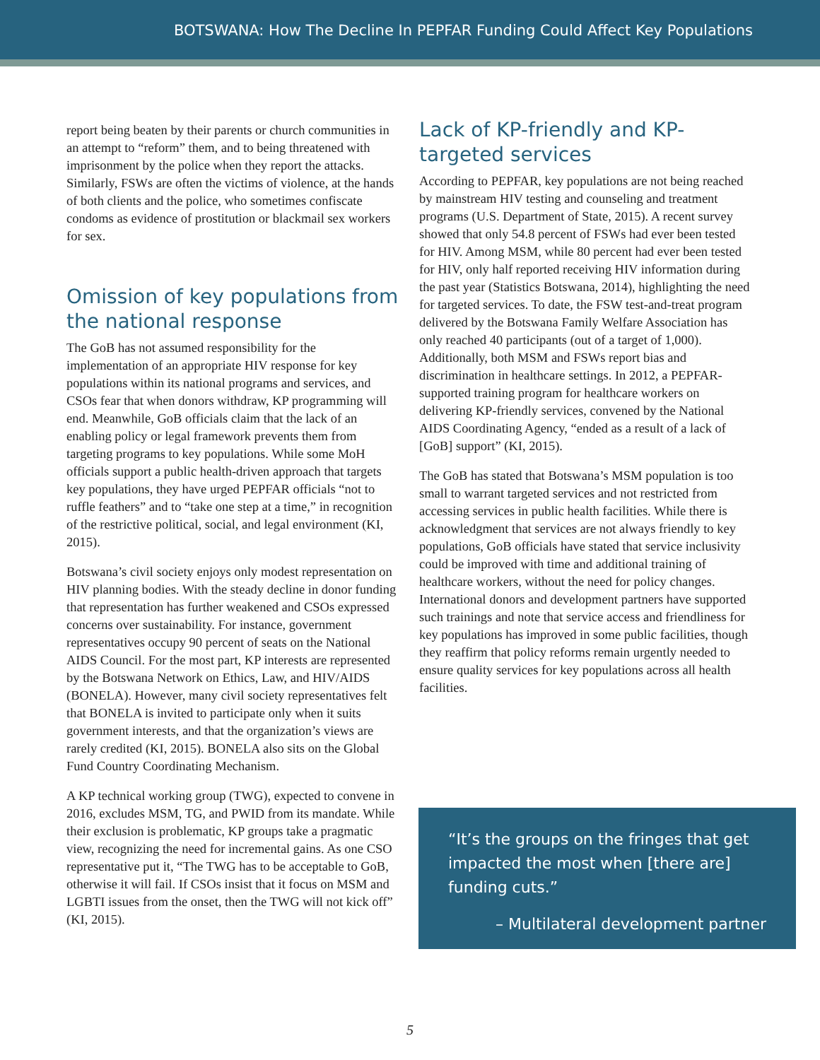BOTSWANA: How The Decline In PEPFAR Funding Could Affect Key Populations
report being beaten by their parents or church communities in an attempt to “reform” them, and to being threatened with imprisonment by the police when they report the attacks. Similarly, FSWs are often the victims of violence, at the hands of both clients and the police, who sometimes confiscate condoms as evidence of prostitution or blackmail sex workers for sex.
Omission of key populations from the national response
The GoB has not assumed responsibility for the implementation of an appropriate HIV response for key populations within its national programs and services, and CSOs fear that when donors withdraw, KP programming will end. Meanwhile, GoB officials claim that the lack of an enabling policy or legal framework prevents them from targeting programs to key populations. While some MoH officials support a public health-driven approach that targets key populations, they have urged PEPFAR officials “not to ruffle feathers” and to “take one step at a time,” in recognition of the restrictive political, social, and legal environment (KI, 2015).
Botswana’s civil society enjoys only modest representation on HIV planning bodies. With the steady decline in donor funding that representation has further weakened and CSOs expressed concerns over sustainability. For instance, government representatives occupy 90 percent of seats on the National AIDS Council. For the most part, KP interests are represented by the Botswana Network on Ethics, Law, and HIV/AIDS (BONELA). However, many civil society representatives felt that BONELA is invited to participate only when it suits government interests, and that the organization’s views are rarely credited (KI, 2015). BONELA also sits on the Global Fund Country Coordinating Mechanism.
A KP technical working group (TWG), expected to convene in 2016, excludes MSM, TG, and PWID from its mandate. While their exclusion is problematic, KP groups take a pragmatic view, recognizing the need for incremental gains. As one CSO representative put it, “The TWG has to be acceptable to GoB, otherwise it will fail. If CSOs insist that it focus on MSM and LGBTI issues from the onset, then the TWG will not kick off” (KI, 2015).
Lack of KP-friendly and KP-targeted services
According to PEPFAR, key populations are not being reached by mainstream HIV testing and counseling and treatment programs (U.S. Department of State, 2015). A recent survey showed that only 54.8 percent of FSWs had ever been tested for HIV. Among MSM, while 80 percent had ever been tested for HIV, only half reported receiving HIV information during the past year (Statistics Botswana, 2014), highlighting the need for targeted services. To date, the FSW test-and-treat program delivered by the Botswana Family Welfare Association has only reached 40 participants (out of a target of 1,000). Additionally, both MSM and FSWs report bias and discrimination in healthcare settings. In 2012, a PEPFAR-supported training program for healthcare workers on delivering KP-friendly services, convened by the National AIDS Coordinating Agency, “ended as a result of a lack of [GoB] support” (KI, 2015).
The GoB has stated that Botswana’s MSM population is too small to warrant targeted services and not restricted from accessing services in public health facilities. While there is acknowledgment that services are not always friendly to key populations, GoB officials have stated that service inclusivity could be improved with time and additional training of healthcare workers, without the need for policy changes. International donors and development partners have supported such trainings and note that service access and friendliness for key populations has improved in some public facilities, though they reaffirm that policy reforms remain urgently needed to ensure quality services for key populations across all health facilities.
“It’s the groups on the fringes that get impacted the most when [there are] funding cuts.”
– Multilateral development partner
5